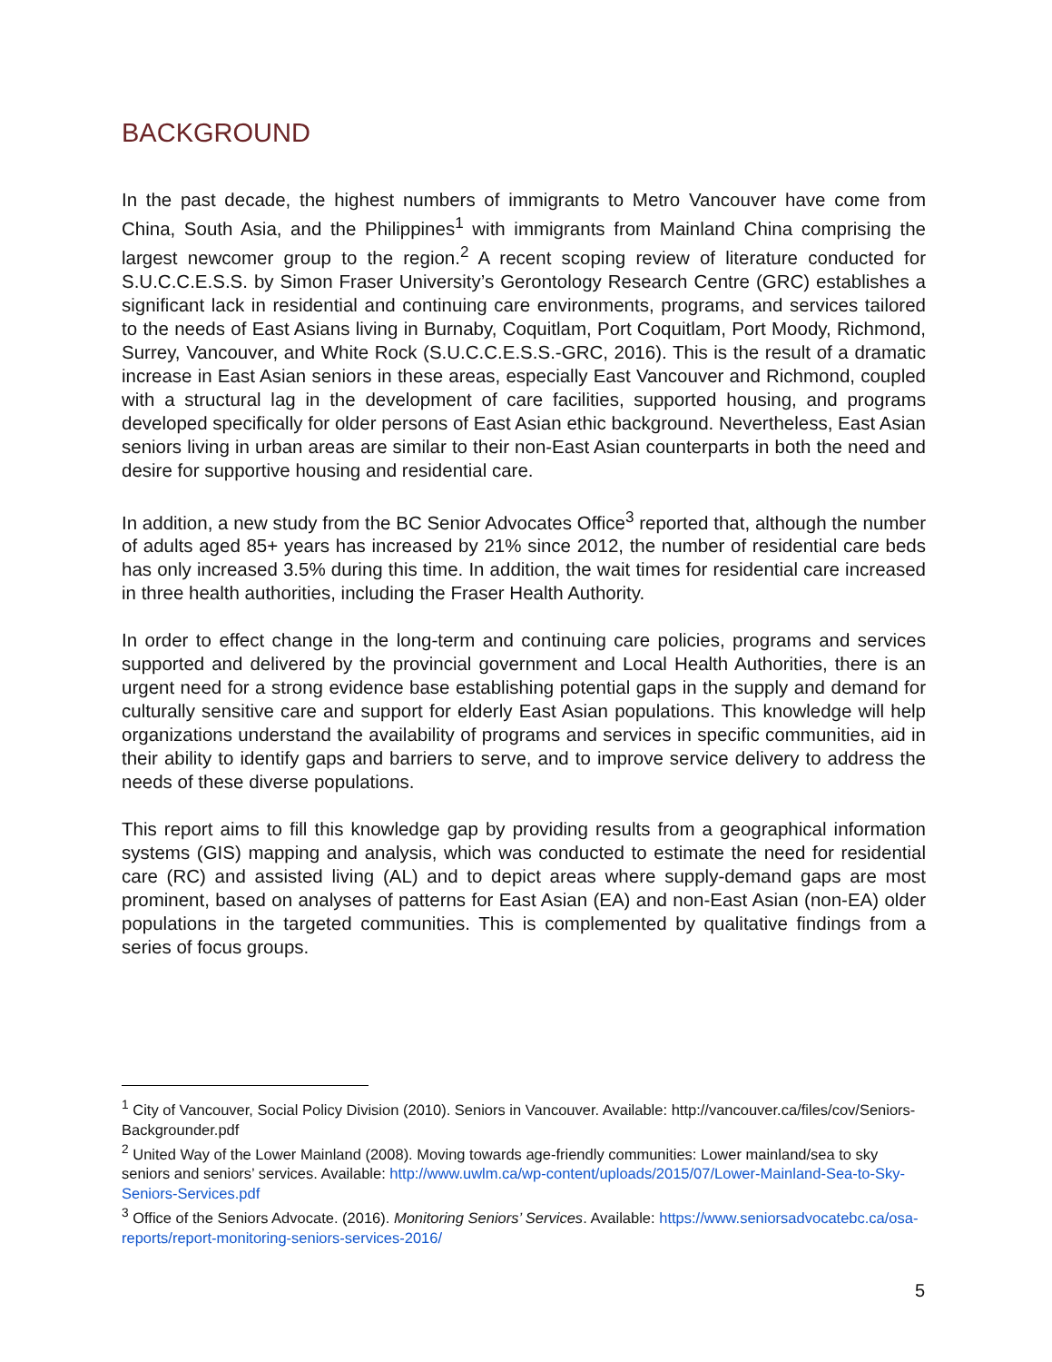BACKGROUND
In the past decade, the highest numbers of immigrants to Metro Vancouver have come from China, South Asia, and the Philippines<sup>1</sup> with immigrants from Mainland China comprising the largest newcomer group to the region.<sup>2</sup> A recent scoping review of literature conducted for S.U.C.C.E.S.S. by Simon Fraser University’s Gerontology Research Centre (GRC) establishes a significant lack in residential and continuing care environments, programs, and services tailored to the needs of East Asians living in Burnaby, Coquitlam, Port Coquitlam, Port Moody, Richmond, Surrey, Vancouver, and White Rock (S.U.C.C.E.S.S.-GRC, 2016). This is the result of a dramatic increase in East Asian seniors in these areas, especially East Vancouver and Richmond, coupled with a structural lag in the development of care facilities, supported housing, and programs developed specifically for older persons of East Asian ethic background. Nevertheless, East Asian seniors living in urban areas are similar to their non-East Asian counterparts in both the need and desire for supportive housing and residential care.
In addition, a new study from the BC Senior Advocates Office<sup>3</sup> reported that, although the number of adults aged 85+ years has increased by 21% since 2012, the number of residential care beds has only increased 3.5% during this time. In addition, the wait times for residential care increased in three health authorities, including the Fraser Health Authority.
In order to effect change in the long-term and continuing care policies, programs and services supported and delivered by the provincial government and Local Health Authorities, there is an urgent need for a strong evidence base establishing potential gaps in the supply and demand for culturally sensitive care and support for elderly East Asian populations. This knowledge will help organizations understand the availability of programs and services in specific communities, aid in their ability to identify gaps and barriers to serve, and to improve service delivery to address the needs of these diverse populations.
This report aims to fill this knowledge gap by providing results from a geographical information systems (GIS) mapping and analysis, which was conducted to estimate the need for residential care (RC) and assisted living (AL) and to depict areas where supply-demand gaps are most prominent, based on analyses of patterns for East Asian (EA) and non-East Asian (non-EA) older populations in the targeted communities. This is complemented by qualitative findings from a series of focus groups.
<sup>1</sup> City of Vancouver, Social Policy Division (2010). Seniors in Vancouver. Available: http://vancouver.ca/files/cov/Seniors-Backgrounder.pdf
<sup>2</sup> United Way of the Lower Mainland (2008). Moving towards age-friendly communities: Lower mainland/sea to sky seniors and seniors’ services. Available: http://www.uwlm.ca/wp-content/uploads/2015/07/Lower-Mainland-Sea-to-Sky-Seniors-Services.pdf
<sup>3</sup> Office of the Seniors Advocate. (2016). Monitoring Seniors’ Services. Available: https://www.seniorsadvocatebc.ca/osa-reports/report-monitoring-seniors-services-2016/
5